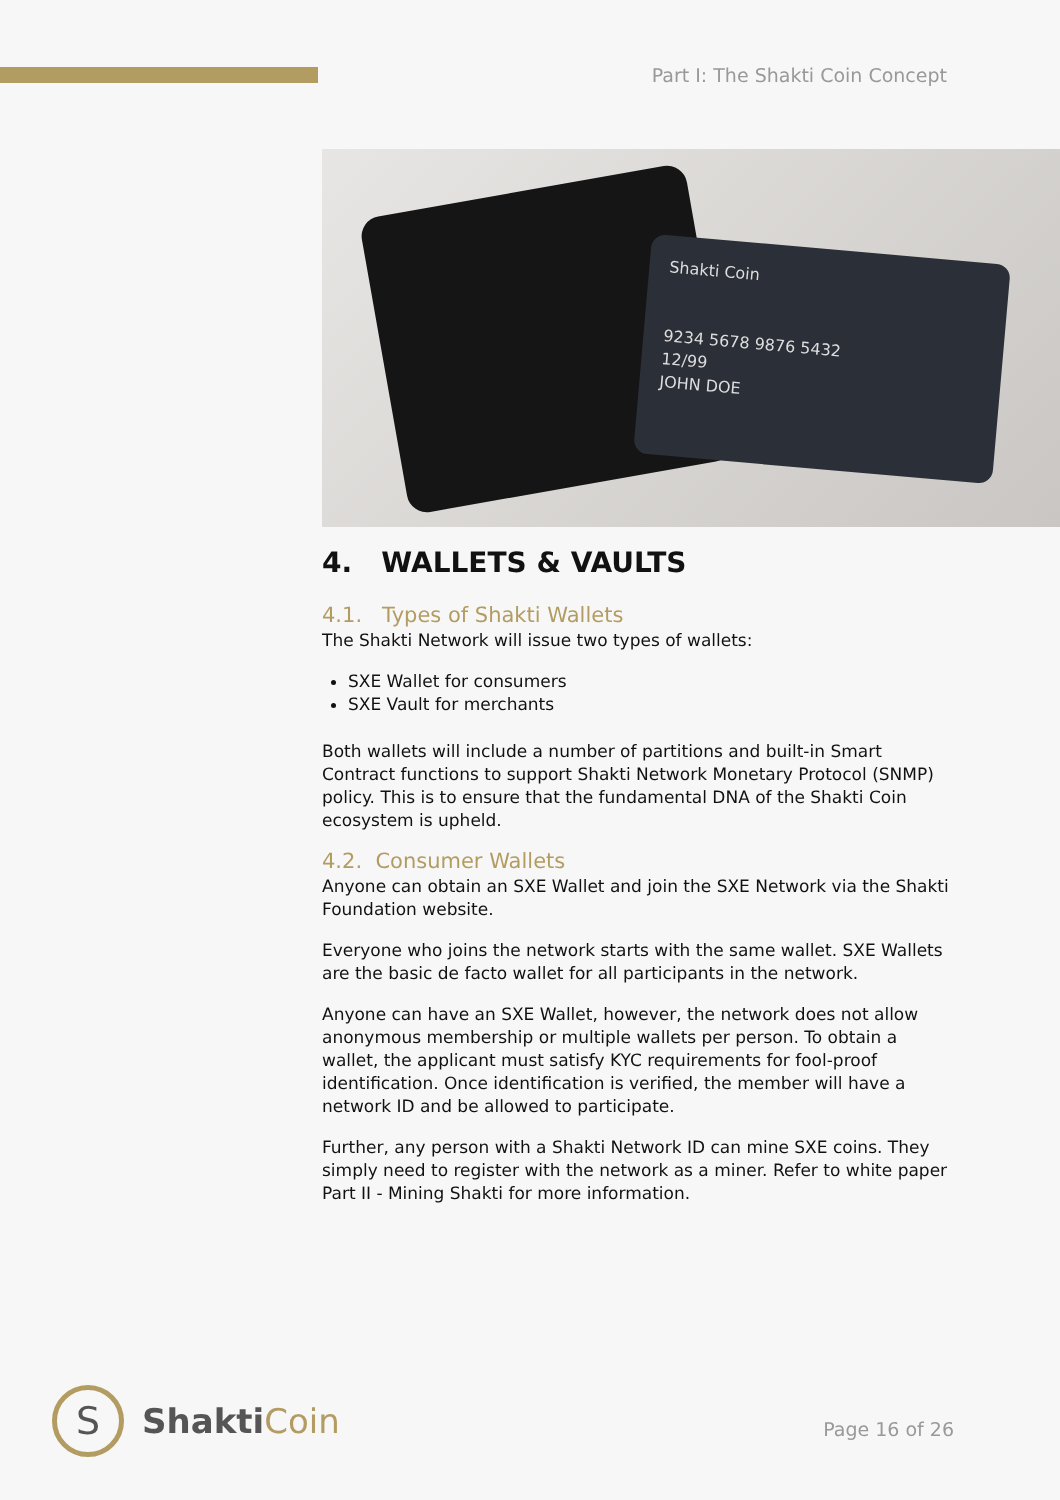Part I: The Shakti Coin Concept
Shakti Coin
9234 5678 9876 5432
12/99
JOHN DOE
4. WALLETS & VAULTS
4.1. Types of Shakti Wallets
The Shakti Network will issue two types of wallets:
SXE Wallet for consumers
SXE Vault for merchants
Both wallets will include a number of partitions and built-in Smart Contract functions to support Shakti Network Monetary Protocol (SNMP) policy. This is to ensure that the fundamental DNA of the Shakti Coin ecosystem is upheld.
4.2. Consumer Wallets
Anyone can obtain an SXE Wallet and join the SXE Network via the Shakti Foundation website.
Everyone who joins the network starts with the same wallet. SXE Wallets are the basic de facto wallet for all participants in the network.
Anyone can have an SXE Wallet, however, the network does not allow anonymous membership or multiple wallets per person. To obtain a wallet, the applicant must satisfy KYC requirements for fool-proof identification. Once identification is verified, the member will have a network ID and be allowed to participate.
Further, any person with a Shakti Network ID can mine SXE coins. They simply need to register with the network as a miner. Refer to white paper Part II - Mining Shakti for more information.
S
ShaktiCoin
Page 16 of 26